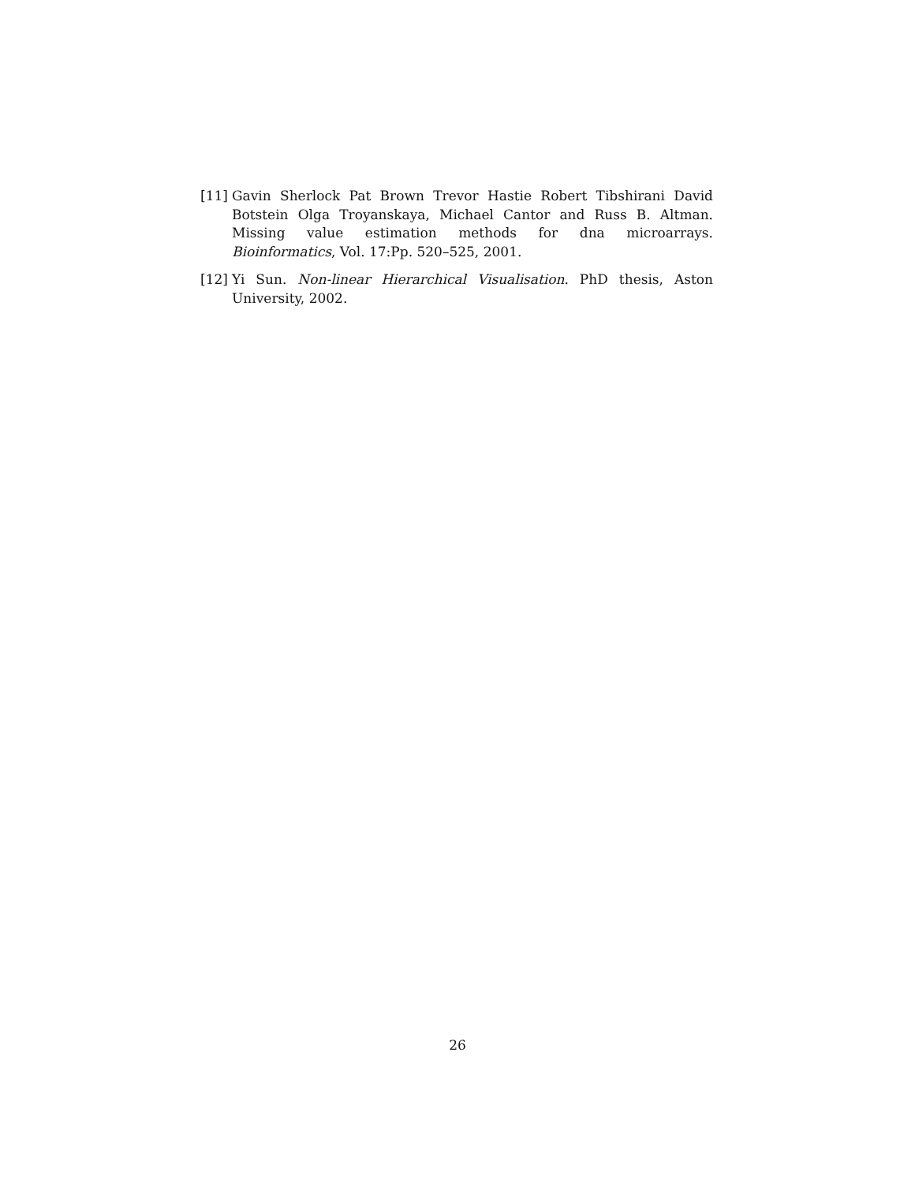[11]
Gavin Sherlock Pat Brown Trevor Hastie Robert Tibshirani David Botstein Olga Troyanskaya, Michael Cantor and Russ B. Altman. Missing value estimation methods for dna microarrays. Bioinformatics, Vol. 17:Pp. 520–525, 2001.
[12]
Yi Sun. Non-linear Hierarchical Visualisation. PhD thesis, Aston University, 2002.
26